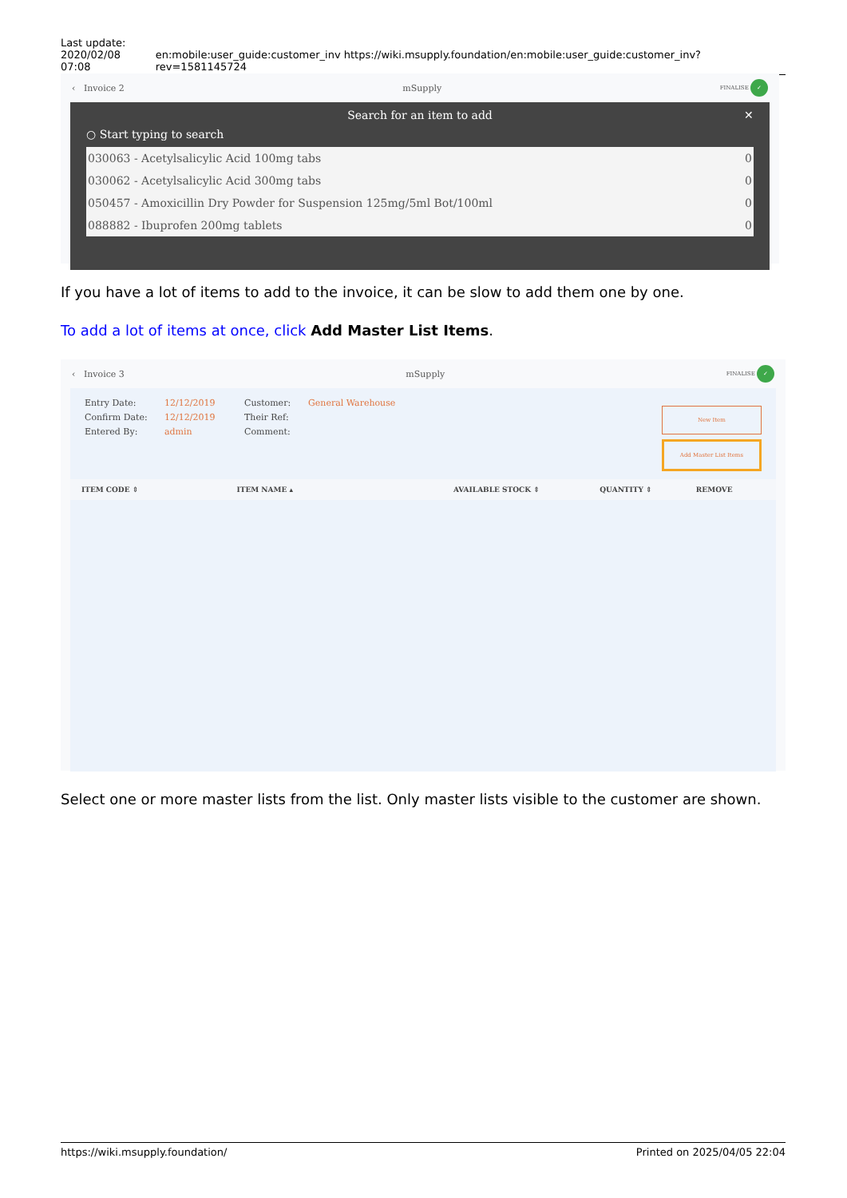Last update:
2020/02/08 07:08
en:mobile:user_guide:customer_inv https://wiki.msupply.foundation/en:mobile:user_guide:customer_inv?rev=1581145724
‹ Invoice 2 mSupply FINALISE ✓
Search for an item to add ✕
○ Start typing to search
| 030063 - Acetylsalicylic Acid 100mg tabs | 0 |
| 030062 - Acetylsalicylic Acid 300mg tabs | 0 |
| 050457 - Amoxicillin Dry Powder for Suspension 125mg/5ml Bot/100ml | 0 |
| 088882 - Ibuprofen 200mg tablets | 0 |
If you have a lot of items to add to the invoice, it can be slow to add them one by one.
To add a lot of items at once, click Add Master List Items.
‹ Invoice 3 mSupply FINALISE ✓
Entry Date:
Confirm Date:
Entered By:
12/12/2019
12/12/2019
admin
Customer:
Their Ref:
Comment:
General Warehouse
New Item
Add Master List Items
| ITEM CODE ⇕ | ITEM NAME ▴ | AVAILABLE STOCK ⇕ | QUANTITY ⇕ | REMOVE |
| --- | --- | --- | --- | --- |
Select one or more master lists from the list. Only master lists visible to the customer are shown.
https://wiki.msupply.foundation/ Printed on 2025/04/05 22:04